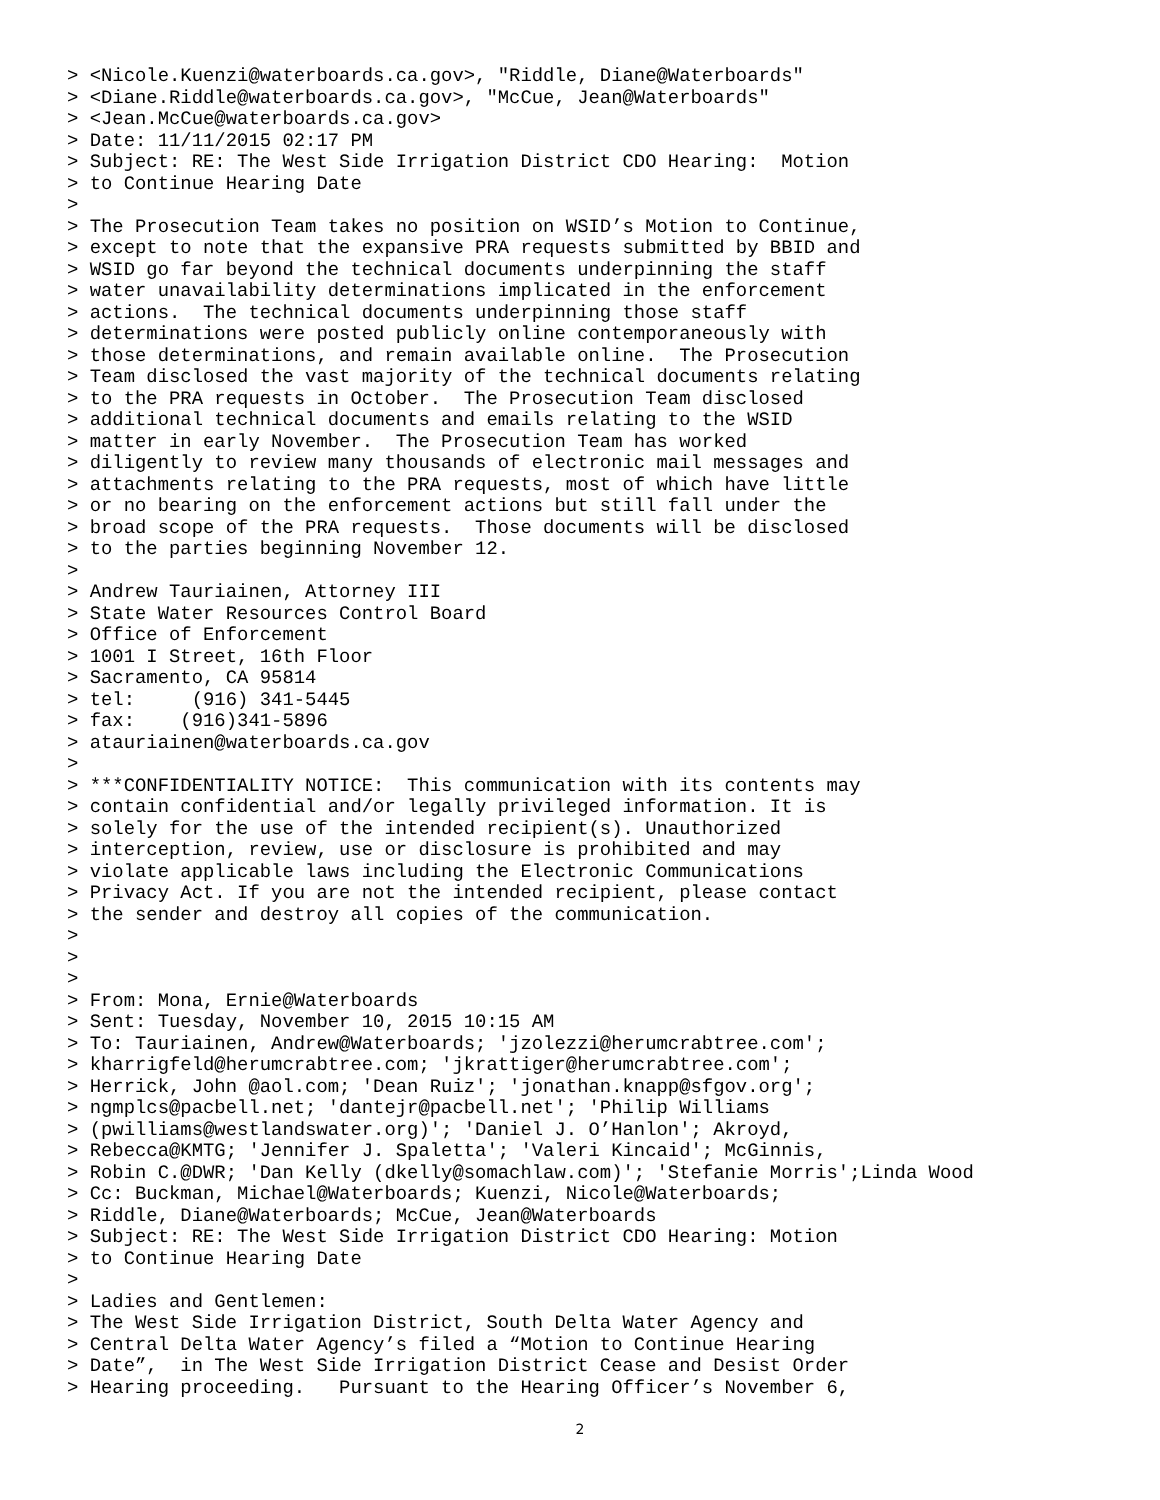> <Nicole.Kuenzi@waterboards.ca.gov>, "Riddle, Diane@Waterboards"
> <Diane.Riddle@waterboards.ca.gov>, "McCue, Jean@Waterboards"
> <Jean.McCue@waterboards.ca.gov>
> Date: 11/11/2015 02:17 PM
> Subject: RE: The West Side Irrigation District CDO Hearing:  Motion
> to Continue Hearing Date
>
> The Prosecution Team takes no position on WSID’s Motion to Continue,
> except to note that the expansive PRA requests submitted by BBID and
> WSID go far beyond the technical documents underpinning the staff
> water unavailability determinations implicated in the enforcement
> actions.  The technical documents underpinning those staff
> determinations were posted publicly online contemporaneously with
> those determinations, and remain available online.  The Prosecution
> Team disclosed the vast majority of the technical documents relating
> to the PRA requests in October.  The Prosecution Team disclosed
> additional technical documents and emails relating to the WSID
> matter in early November.  The Prosecution Team has worked
> diligently to review many thousands of electronic mail messages and
> attachments relating to the PRA requests, most of which have little
> or no bearing on the enforcement actions but still fall under the
> broad scope of the PRA requests.  Those documents will be disclosed
> to the parties beginning November 12.
>
> Andrew Tauriainen, Attorney III
> State Water Resources Control Board
> Office of Enforcement
> 1001 I Street, 16th Floor
> Sacramento, CA 95814
> tel:     (916) 341-5445
> fax:    (916)341-5896
> atauriainen@waterboards.ca.gov
>
> ***CONFIDENTIALITY NOTICE:  This communication with its contents may
> contain confidential and/or legally privileged information. It is
> solely for the use of the intended recipient(s). Unauthorized
> interception, review, use or disclosure is prohibited and may
> violate applicable laws including the Electronic Communications
> Privacy Act. If you are not the intended recipient, please contact
> the sender and destroy all copies of the communication.
>
>
>
> From: Mona, Ernie@Waterboards
> Sent: Tuesday, November 10, 2015 10:15 AM
> To: Tauriainen, Andrew@Waterboards; 'jzolezzi@herumcrabtree.com';
> kharrigfeld@herumcrabtree.com; 'jkrattiger@herumcrabtree.com';
> Herrick, John @aol.com; 'Dean Ruiz'; 'jonathan.knapp@sfgov.org';
> ngmplcs@pacbell.net; 'dantejr@pacbell.net'; 'Philip Williams
> (pwilliams@westlandswater.org)'; 'Daniel J. O’Hanlon'; Akroyd,
> Rebecca@KMTG; 'Jennifer J. Spaletta'; 'Valeri Kincaid'; McGinnis,
> Robin C.@DWR; 'Dan Kelly (dkelly@somachlaw.com)'; 'Stefanie Morris';Linda Wood
> Cc: Buckman, Michael@Waterboards; Kuenzi, Nicole@Waterboards;
> Riddle, Diane@Waterboards; McCue, Jean@Waterboards
> Subject: RE: The West Side Irrigation District CDO Hearing: Motion
> to Continue Hearing Date
>
> Ladies and Gentlemen:
> The West Side Irrigation District, South Delta Water Agency and
> Central Delta Water Agency’s filed a “Motion to Continue Hearing
> Date”,  in The West Side Irrigation District Cease and Desist Order
> Hearing proceeding.   Pursuant to the Hearing Officer’s November 6,
2